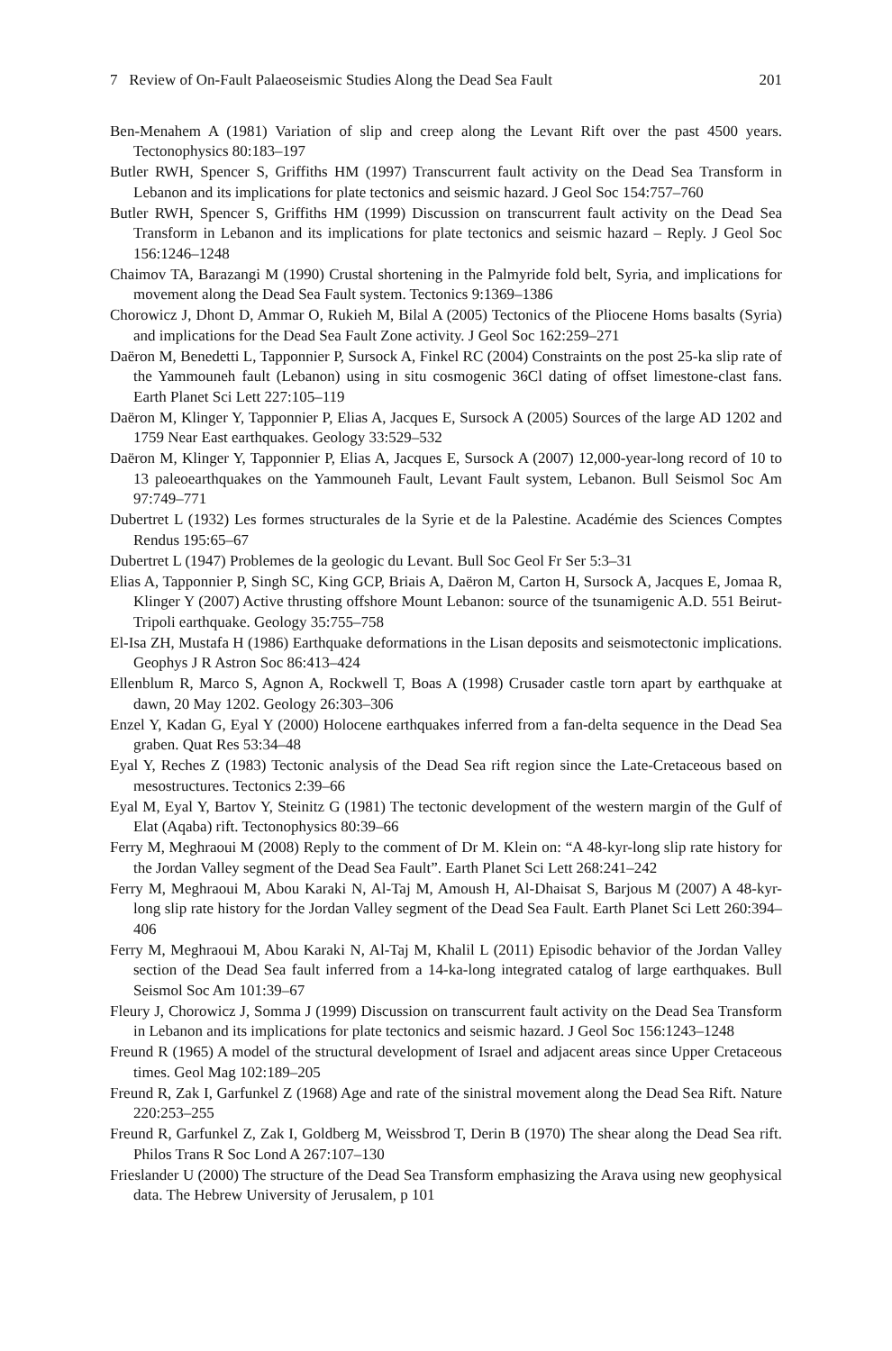7 Review of On-Fault Palaeoseismic Studies Along the Dead Sea Fault 201
Ben-Menahem A (1981) Variation of slip and creep along the Levant Rift over the past 4500 years. Tectonophysics 80:183–197
Butler RWH, Spencer S, Griffiths HM (1997) Transcurrent fault activity on the Dead Sea Transform in Lebanon and its implications for plate tectonics and seismic hazard. J Geol Soc 154:757–760
Butler RWH, Spencer S, Griffiths HM (1999) Discussion on transcurrent fault activity on the Dead Sea Transform in Lebanon and its implications for plate tectonics and seismic hazard – Reply. J Geol Soc 156:1246–1248
Chaimov TA, Barazangi M (1990) Crustal shortening in the Palmyride fold belt, Syria, and implications for movement along the Dead Sea Fault system. Tectonics 9:1369–1386
Chorowicz J, Dhont D, Ammar O, Rukieh M, Bilal A (2005) Tectonics of the Pliocene Homs basalts (Syria) and implications for the Dead Sea Fault Zone activity. J Geol Soc 162:259–271
Daëron M, Benedetti L, Tapponnier P, Sursock A, Finkel RC (2004) Constraints on the post 25-ka slip rate of the Yammouneh fault (Lebanon) using in situ cosmogenic 36Cl dating of offset limestone-clast fans. Earth Planet Sci Lett 227:105–119
Daëron M, Klinger Y, Tapponnier P, Elias A, Jacques E, Sursock A (2005) Sources of the large AD 1202 and 1759 Near East earthquakes. Geology 33:529–532
Daëron M, Klinger Y, Tapponnier P, Elias A, Jacques E, Sursock A (2007) 12,000-year-long record of 10 to 13 paleoearthquakes on the Yammouneh Fault, Levant Fault system, Lebanon. Bull Seismol Soc Am 97:749–771
Dubertret L (1932) Les formes structurales de la Syrie et de la Palestine. Académie des Sciences Comptes Rendus 195:65–67
Dubertret L (1947) Problemes de la geologic du Levant. Bull Soc Geol Fr Ser 5:3–31
Elias A, Tapponnier P, Singh SC, King GCP, Briais A, Daëron M, Carton H, Sursock A, Jacques E, Jomaa R, Klinger Y (2007) Active thrusting offshore Mount Lebanon: source of the tsunamigenic A.D. 551 Beirut-Tripoli earthquake. Geology 35:755–758
El-Isa ZH, Mustafa H (1986) Earthquake deformations in the Lisan deposits and seismotectonic implications. Geophys J R Astron Soc 86:413–424
Ellenblum R, Marco S, Agnon A, Rockwell T, Boas A (1998) Crusader castle torn apart by earthquake at dawn, 20 May 1202. Geology 26:303–306
Enzel Y, Kadan G, Eyal Y (2000) Holocene earthquakes inferred from a fan-delta sequence in the Dead Sea graben. Quat Res 53:34–48
Eyal Y, Reches Z (1983) Tectonic analysis of the Dead Sea rift region since the Late-Cretaceous based on mesostructures. Tectonics 2:39–66
Eyal M, Eyal Y, Bartov Y, Steinitz G (1981) The tectonic development of the western margin of the Gulf of Elat (Aqaba) rift. Tectonophysics 80:39–66
Ferry M, Meghraoui M (2008) Reply to the comment of Dr M. Klein on: “A 48-kyr-long slip rate history for the Jordan Valley segment of the Dead Sea Fault”. Earth Planet Sci Lett 268:241–242
Ferry M, Meghraoui M, Abou Karaki N, Al-Taj M, Amoush H, Al-Dhaisat S, Barjous M (2007) A 48-kyr-long slip rate history for the Jordan Valley segment of the Dead Sea Fault. Earth Planet Sci Lett 260:394–406
Ferry M, Meghraoui M, Abou Karaki N, Al-Taj M, Khalil L (2011) Episodic behavior of the Jordan Valley section of the Dead Sea fault inferred from a 14-ka-long integrated catalog of large earthquakes. Bull Seismol Soc Am 101:39–67
Fleury J, Chorowicz J, Somma J (1999) Discussion on transcurrent fault activity on the Dead Sea Transform in Lebanon and its implications for plate tectonics and seismic hazard. J Geol Soc 156:1243–1248
Freund R (1965) A model of the structural development of Israel and adjacent areas since Upper Cretaceous times. Geol Mag 102:189–205
Freund R, Zak I, Garfunkel Z (1968) Age and rate of the sinistral movement along the Dead Sea Rift. Nature 220:253–255
Freund R, Garfunkel Z, Zak I, Goldberg M, Weissbrod T, Derin B (1970) The shear along the Dead Sea rift. Philos Trans R Soc Lond A 267:107–130
Frieslander U (2000) The structure of the Dead Sea Transform emphasizing the Arava using new geophysical data. The Hebrew University of Jerusalem, p 101